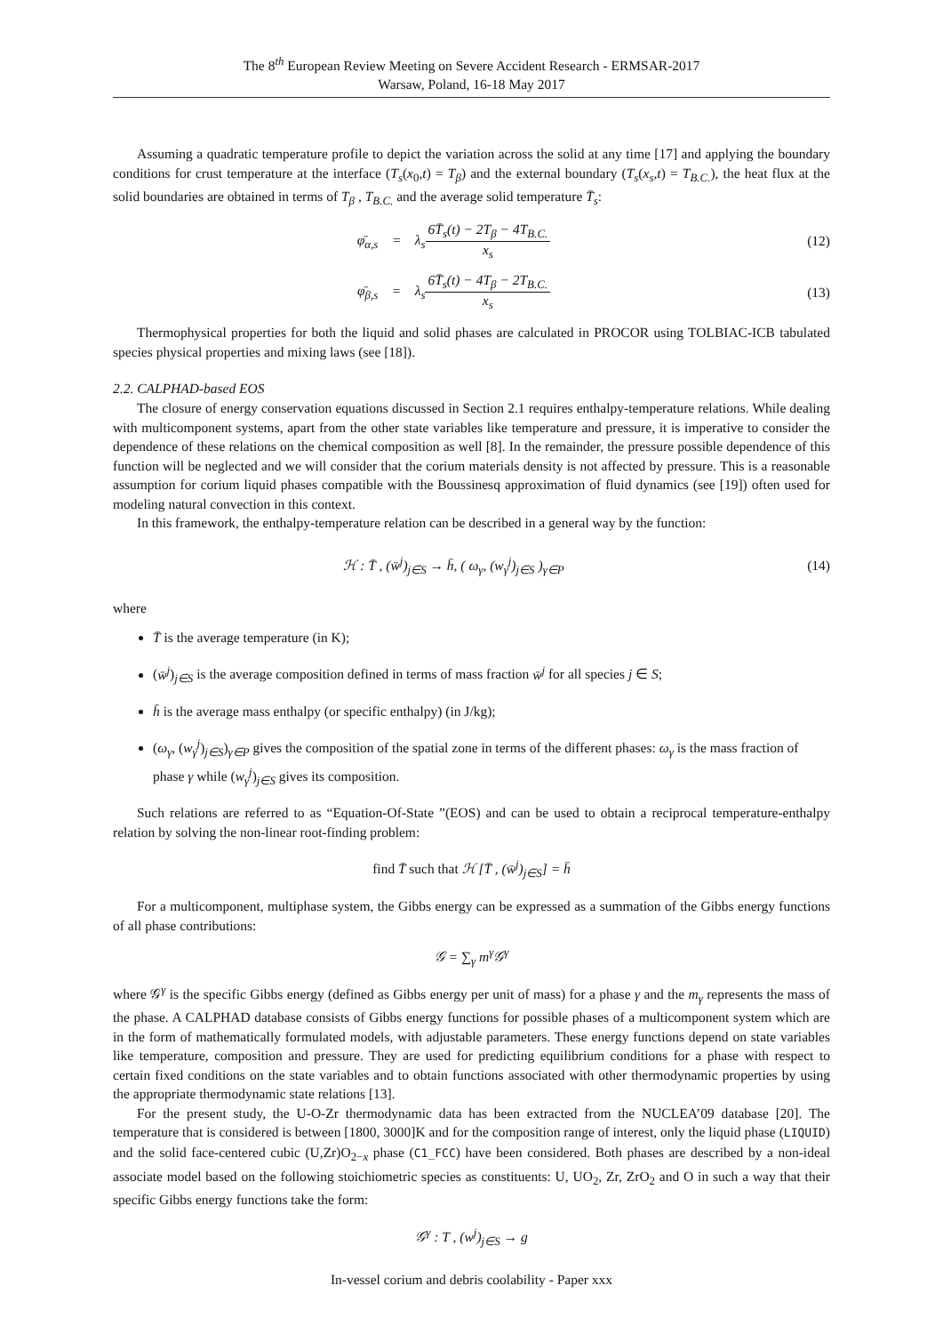The 8<sup>th</sup> European Review Meeting on Severe Accident Research - ERMSAR-2017
Warsaw, Poland, 16-18 May 2017
Assuming a quadratic temperature profile to depict the variation across the solid at any time [17] and applying the boundary conditions for crust temperature at the interface (T<sub>s</sub>(x<sub>0</sub>,t) = T<sub>β</sub>) and the external boundary (T<sub>s</sub>(x<sub>s</sub>,t) = T<sub>B.C.</sub>), the heat flux at the solid boundaries are obtained in terms of T<sub>β</sub> , T<sub>B.C.</sub> and the average solid temperature T̄<sub>s</sub>:
φ̄<sub>α,s</sub> = λ<sub>s</sub>6T̄<sub>s</sub>(t) − 2T<sub>β</sub> − 4T<sub>B.C.</sub> x<sub>s</sub>
(12)
φ̄<sub>β,s</sub> = λ<sub>s</sub>6T̄<sub>s</sub>(t) − 4T<sub>β</sub> − 2T<sub>B.C.</sub> x<sub>s</sub>
(13)
Thermophysical properties for both the liquid and solid phases are calculated in PROCOR using TOLBIAC-ICB tabulated species physical properties and mixing laws (see [18]).
2.2. CALPHAD-based EOS
The closure of energy conservation equations discussed in Section 2.1 requires enthalpy-temperature relations. While dealing with multicomponent systems, apart from the other state variables like temperature and pressure, it is imperative to consider the dependence of these relations on the chemical composition as well [8]. In the remainder, the pressure possible dependence of this function will be neglected and we will consider that the corium materials density is not affected by pressure. This is a reasonable assumption for corium liquid phases compatible with the Boussinesq approximation of fluid dynamics (see [19]) often used for modeling natural convection in this context.
In this framework, the enthalpy-temperature relation can be described in a general way by the function:
ℋ : T̄ , (w̄<sup>j</sup>)<sub>j∈S</sub> → h̄, ( ω<sub>γ</sub>, (w<sub>γ</sub><sup>j</sup>)<sub>j∈S</sub> )<sub>γ∈P</sub>
(14)
where
T̄ is the average temperature (in K);
(w̄<sup>j</sup>)<sub>j∈S</sub> is the average composition defined in terms of mass fraction w̄<sup>j</sup> for all species j ∈ S;
h̄ is the average mass enthalpy (or specific enthalpy) (in J/kg);
(ω<sub>γ</sub>, (w<sub>γ</sub><sup>j</sup>)<sub>j∈S</sub>)<sub>γ∈P</sub> gives the composition of the spatial zone in terms of the different phases: ω<sub>γ</sub> is the mass fraction of phase γ while (w<sub>γ</sub><sup>j</sup>)<sub>j∈S</sub> gives its composition.
Such relations are referred to as “Equation-Of-State ”(EOS) and can be used to obtain a reciprocal temperature-enthalpy relation by solving the non-linear root-finding problem:
find T̄ such that ℋ [T̄ , (w̄<sup>j</sup>)<sub>j∈S</sub>] = h̄
For a multicomponent, multiphase system, the Gibbs energy can be expressed as a summation of the Gibbs energy functions of all phase contributions:
𝒢 = ∑<sub>γ</sub> m<sup>γ</sup>𝒢<sup>γ</sup>
where 𝒢<sup>γ</sup> is the specific Gibbs energy (defined as Gibbs energy per unit of mass) for a phase γ and the m<sub>γ</sub> represents the mass of the phase. A CALPHAD database consists of Gibbs energy functions for possible phases of a multicomponent system which are in the form of mathematically formulated models, with adjustable parameters. These energy functions depend on state variables like temperature, composition and pressure. They are used for predicting equilibrium conditions for a phase with respect to certain fixed conditions on the state variables and to obtain functions associated with other thermodynamic properties by using the appropriate thermodynamic state relations [13].
For the present study, the U-O-Zr thermodynamic data has been extracted from the NUCLEA’09 database [20]. The temperature that is considered is between [1800, 3000]K and for the composition range of interest, only the liquid phase (LIQUID) and the solid face-centered cubic (U,Zr)O<sub>2−x</sub> phase (C1_FCC) have been considered. Both phases are described by a non-ideal associate model based on the following stoichiometric species as constituents: U, UO<sub>2</sub>, Zr, ZrO<sub>2</sub> and O in such a way that their specific Gibbs energy functions take the form:
𝒢<sup>γ</sup> : T , (w<sup>j</sup>)<sub>j∈S</sub> → g
In-vessel corium and debris coolability - Paper xxx